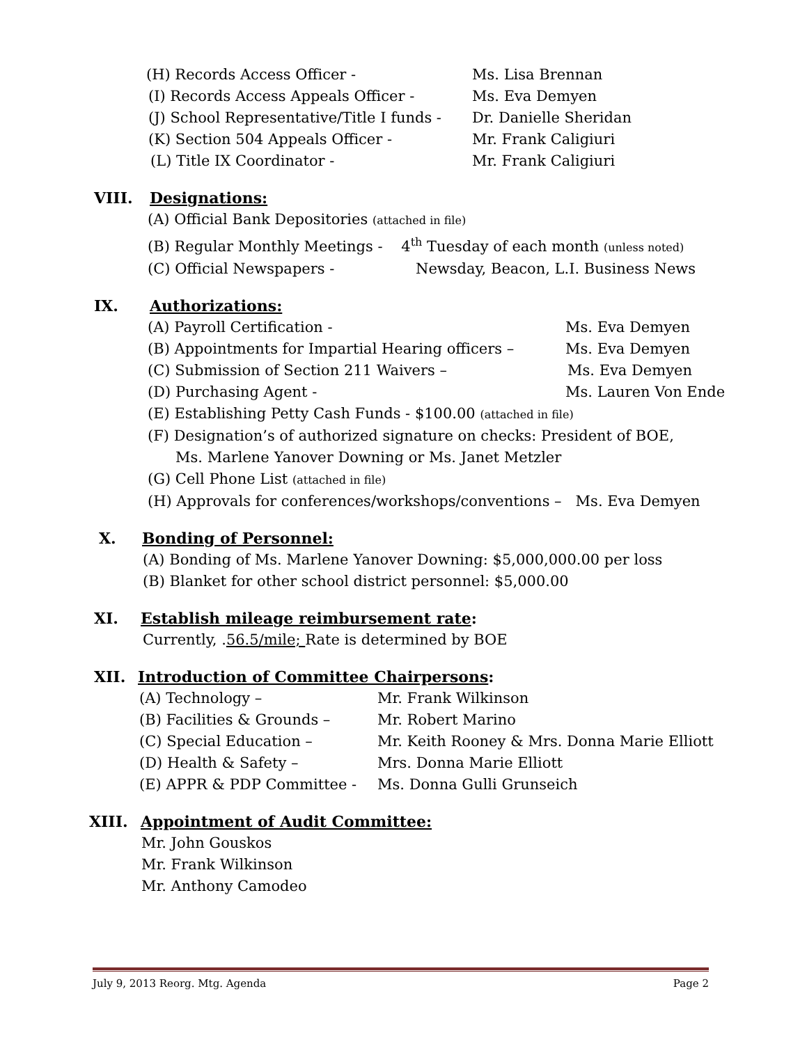(H) Records Access Officer - Ms. Lisa Brennan
(I) Records Access Appeals Officer - Ms. Eva Demyen
(J) School Representative/Title I funds - Dr. Danielle Sheridan
(K) Section 504 Appeals Officer - Mr. Frank Caligiuri
(L) Title IX Coordinator - Mr. Frank Caligiuri
VIII. Designations:
(A) Official Bank Depositories (attached in file)
(B) Regular Monthly Meetings - 4<sup>th</sup> Tuesday of each month (unless noted)
(C) Official Newspapers - Newsday, Beacon, L.I. Business News
IX. Authorizations:
(A) Payroll Certification - Ms. Eva Demyen
(B) Appointments for Impartial Hearing officers – Ms. Eva Demyen
(C) Submission of Section 211 Waivers – Ms. Eva Demyen
(D) Purchasing Agent - Ms. Lauren Von Ende
(E) Establishing Petty Cash Funds - $100.00 (attached in file)
(F) Designation’s of authorized signature on checks: President of BOE,
Ms. Marlene Yanover Downing or Ms. Janet Metzler
(G) Cell Phone List (attached in file)
(H) Approvals for conferences/workshops/conventions – Ms. Eva Demyen
X. Bonding of Personnel:
(A) Bonding of Ms. Marlene Yanover Downing: $5,000,000.00 per loss
(B) Blanket for other school district personnel: $5,000.00
XI. Establish mileage reimbursement rate:
Currently, .56.5/mile; Rate is determined by BOE
XII. Introduction of Committee Chairpersons:
(A) Technology – Mr. Frank Wilkinson
(B) Facilities & Grounds – Mr. Robert Marino
(C) Special Education – Mr. Keith Rooney & Mrs. Donna Marie Elliott
(D) Health & Safety – Mrs. Donna Marie Elliott
(E) APPR & PDP Committee - Ms. Donna Gulli Grunseich
XIII. Appointment of Audit Committee:
Mr. John Gouskos
Mr. Frank Wilkinson
Mr. Anthony Camodeo
July 9, 2013 Reorg. Mtg. Agenda Page 2